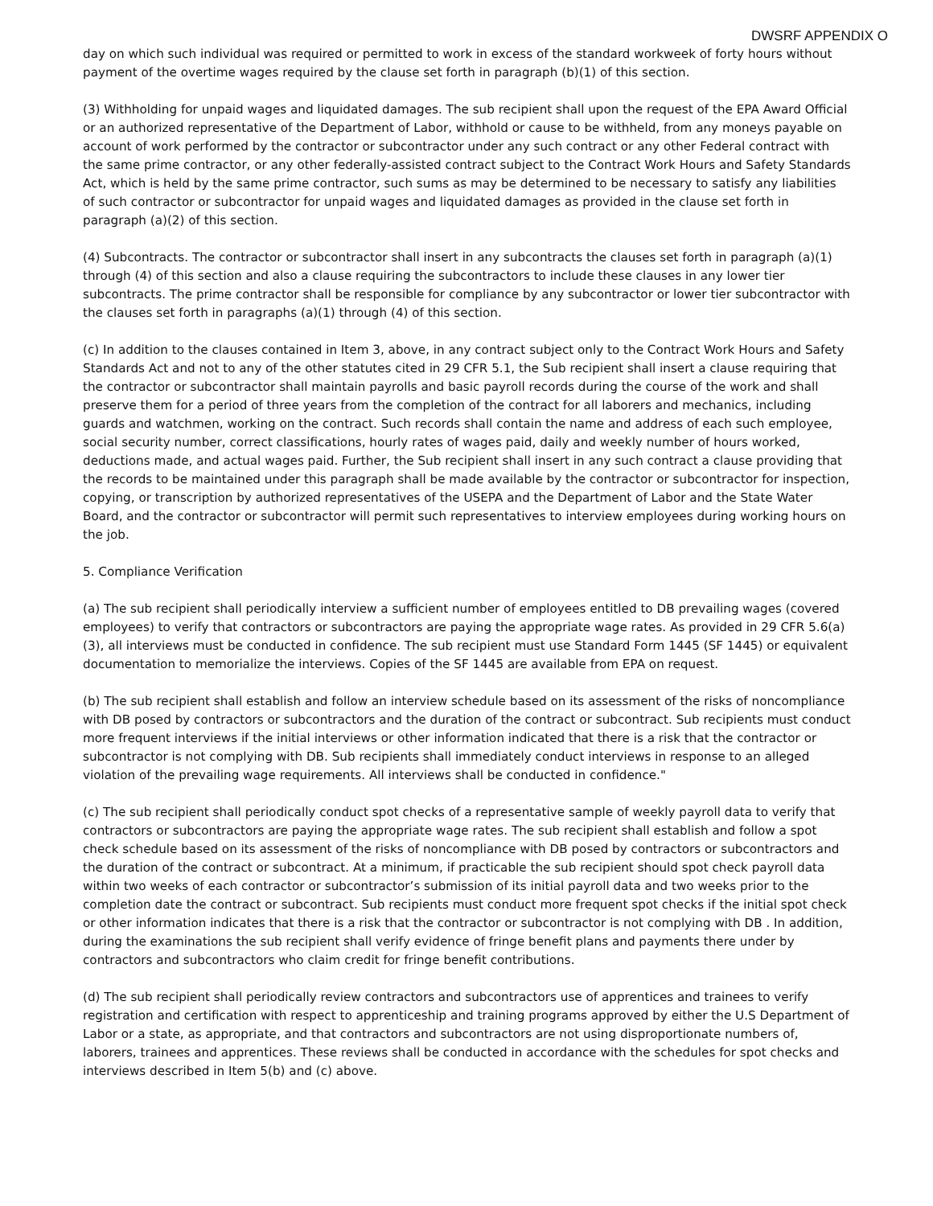DWSRF APPENDIX O
day on which such individual was required or permitted to work in excess of the standard workweek of forty hours without payment of the overtime wages required by the clause set forth in paragraph (b)(1) of this section.
(3) Withholding for unpaid wages and liquidated damages. The sub recipient shall upon the request of the EPA Award Official or an authorized representative of the Department of Labor, withhold or cause to be withheld, from any moneys payable on account of work performed by the contractor or subcontractor under any such contract or any other Federal contract with the same prime contractor, or any other federally-assisted contract subject to the Contract Work Hours and Safety Standards Act, which is held by the same prime contractor, such sums as may be determined to be necessary to satisfy any liabilities of such contractor or subcontractor for unpaid wages and liquidated damages as provided in the clause set forth in paragraph (a)(2) of this section.
(4) Subcontracts. The contractor or subcontractor shall insert in any subcontracts the clauses set forth in paragraph (a)(1) through (4) of this section and also a clause requiring the subcontractors to include these clauses in any lower tier subcontracts. The prime contractor shall be responsible for compliance by any subcontractor or lower tier subcontractor with the clauses set forth in paragraphs (a)(1) through (4) of this section.
(c) In addition to the clauses contained in Item 3, above, in any contract subject only to the Contract Work Hours and Safety Standards Act and not to any of the other statutes cited in 29 CFR 5.1, the Sub recipient shall insert a clause requiring that the contractor or subcontractor shall maintain payrolls and basic payroll records during the course of the work and shall preserve them for a period of three years from the completion of the contract for all laborers and mechanics, including guards and watchmen, working on the contract. Such records shall contain the name and address of each such employee, social security number, correct classifications, hourly rates of wages paid, daily and weekly number of hours worked, deductions made, and actual wages paid. Further, the Sub recipient shall insert in any such contract a clause providing that the records to be maintained under this paragraph shall be made available by the contractor or subcontractor for inspection, copying, or transcription by authorized representatives of the USEPA and the Department of Labor and the State Water Board, and the contractor or subcontractor will permit such representatives to interview employees during working hours on the job.
5. Compliance Verification
(a) The sub recipient shall periodically interview a sufficient number of employees entitled to DB prevailing wages (covered employees) to verify that contractors or subcontractors are paying the appropriate wage rates. As provided in 29 CFR 5.6(a)(3), all interviews must be conducted in confidence. The sub recipient must use Standard Form 1445 (SF 1445) or equivalent documentation to memorialize the interviews. Copies of the SF 1445 are available from EPA on request.
(b) The sub recipient shall establish and follow an interview schedule based on its assessment of the risks of noncompliance with DB posed by contractors or subcontractors and the duration of the contract or subcontract. Sub recipients must conduct more frequent interviews if the initial interviews or other information indicated that there is a risk that the contractor or subcontractor is not complying with DB. Sub recipients shall immediately conduct interviews in response to an alleged violation of the prevailing wage requirements. All interviews shall be conducted in confidence."
(c) The sub recipient shall periodically conduct spot checks of a representative sample of weekly payroll data to verify that contractors or subcontractors are paying the appropriate wage rates. The sub recipient shall establish and follow a spot check schedule based on its assessment of the risks of noncompliance with DB posed by contractors or subcontractors and the duration of the contract or subcontract. At a minimum, if practicable the sub recipient should spot check payroll data within two weeks of each contractor or subcontractor’s submission of its initial payroll data and two weeks prior to the completion date the contract or subcontract. Sub recipients must conduct more frequent spot checks if the initial spot check or other information indicates that there is a risk that the contractor or subcontractor is not complying with DB . In addition, during the examinations the sub recipient shall verify evidence of fringe benefit plans and payments there under by contractors and subcontractors who claim credit for fringe benefit contributions.
(d) The sub recipient shall periodically review contractors and subcontractors use of apprentices and trainees to verify registration and certification with respect to apprenticeship and training programs approved by either the U.S Department of Labor or a state, as appropriate, and that contractors and subcontractors are not using disproportionate numbers of, laborers, trainees and apprentices. These reviews shall be conducted in accordance with the schedules for spot checks and interviews described in Item 5(b) and (c) above.